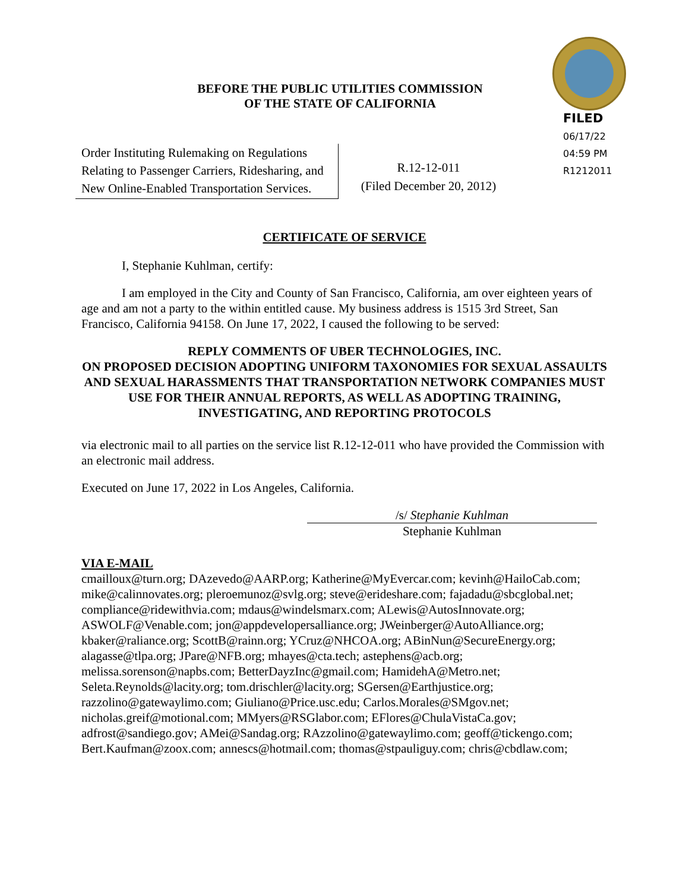BEFORE THE PUBLIC UTILITIES COMMISSION
OF THE STATE OF CALIFORNIA
FILED
06/17/22
04:59 PM
R1212011
Order Instituting Rulemaking on Regulations Relating to Passenger Carriers, Ridesharing, and New Online-Enabled Transportation Services.
R.12-12-011
(Filed December 20, 2012)
CERTIFICATE OF SERVICE
I, Stephanie Kuhlman, certify:
I am employed in the City and County of San Francisco, California, am over eighteen years of age and am not a party to the within entitled cause. My business address is 1515 3rd Street, San Francisco, California 94158. On June 17, 2022, I caused the following to be served:
REPLY COMMENTS OF UBER TECHNOLOGIES, INC.
ON PROPOSED DECISION ADOPTING UNIFORM TAXONOMIES FOR SEXUAL ASSAULTS AND SEXUAL HARASSMENTS THAT TRANSPORTATION NETWORK COMPANIES MUST USE FOR THEIR ANNUAL REPORTS, AS WELL AS ADOPTING TRAINING, INVESTIGATING, AND REPORTING PROTOCOLS
via electronic mail to all parties on the service list R.12-12-011 who have provided the Commission with an electronic mail address.
Executed on June 17, 2022 in Los Angeles, California.
/s/ Stephanie Kuhlman
Stephanie Kuhlman
VIA E-MAIL
cmailloux@turn.org; DAzevedo@AARP.org; Katherine@MyEvercar.com; kevinh@HailoCab.com; mike@calinnovates.org; pleroemunoz@svlg.org; steve@erideshare.com; fajadadu@sbcglobal.net; compliance@ridewithvia.com; mdaus@windelsmarx.com; ALewis@AutosInnovate.org; ASWOLF@Venable.com; jon@appdevelopersalliance.org; JWeinberger@AutoAlliance.org; kbaker@raliance.org; ScottB@rainn.org; YCruz@NHCOA.org; ABinNun@SecureEnergy.org; alagasse@tlpa.org; JPare@NFB.org; mhayes@cta.tech; astephens@acb.org; melissa.sorenson@napbs.com; BetterDayzInc@gmail.com; HamidehA@Metro.net; Seleta.Reynolds@lacity.org; tom.drischler@lacity.org; SGersen@Earthjustice.org; razzolino@gatewaylimo.com; Giuliano@Price.usc.edu; Carlos.Morales@SMgov.net; nicholas.greif@motional.com; MMyers@RSGlabor.com; EFlores@ChulaVistaCa.gov; adfrost@sandiego.gov; AMei@Sandag.org; RAzzolino@gatewaylimo.com; geoff@tickengo.com; Bert.Kaufman@zoox.com; annescs@hotmail.com; thomas@stpauliguy.com; chris@cbdlaw.com;